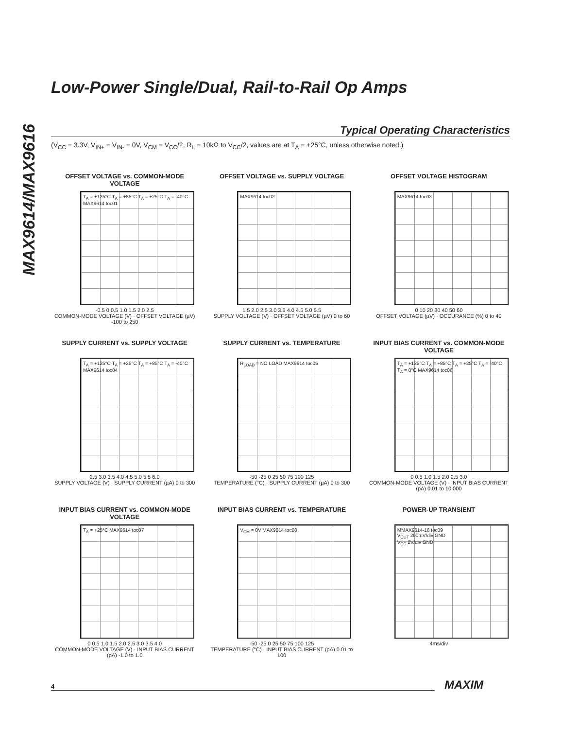MAX9614/MAX9616
Low-Power Single/Dual, Rail-to-Rail Op Amps
Typical Operating Characteristics
(V<sub>CC</sub> = 3.3V, V<sub>IN+</sub> = V<sub>IN-</sub> = 0V, V<sub>CM</sub> = V<sub>CC</sub>/2, R<sub>L</sub> = 10kΩ to V<sub>CC</sub>/2, values are at T<sub>A</sub> = +25°C, unless otherwise noted.)
OFFSET VOLTAGE vs. COMMON-MODE VOLTAGE
T<sub>A</sub> = +125°C T<sub>A</sub> = +85°C T<sub>A</sub> = +25°C T<sub>A</sub> = -40°C MAX9614 toc01
-0.5 0 0.5 1.0 1.5 2.0 2.5
COMMON-MODE VOLTAGE (V) · OFFSET VOLTAGE (µV) -100 to 250
OFFSET VOLTAGE vs. SUPPLY VOLTAGE
MAX9614 toc02
1.5 2.0 2.5 3.0 3.5 4.0 4.5 5.0 5.5
SUPPLY VOLTAGE (V) · OFFSET VOLTAGE (µV) 0 to 60
OFFSET VOLTAGE HISTOGRAM
MAX9614 toc03
0 10 20 30 40 50 60
OFFSET VOLTAGE (µV) · OCCURANCE (%) 0 to 40
SUPPLY CURRENT vs. SUPPLY VOLTAGE
T<sub>A</sub> = +125°C T<sub>A</sub> = +25°C T<sub>A</sub> = +85°C T<sub>A</sub> = -40°C MAX9614 toc04
2.5 3.0 3.5 4.0 4.5 5.0 5.5 6.0
SUPPLY VOLTAGE (V) · SUPPLY CURRENT (µA) 0 to 300
SUPPLY CURRENT vs. TEMPERATURE
R<sub>LOAD</sub> = NO LOAD MAX9614 toc05
-50 -25 0 25 50 75 100 125
TEMPERATURE (°C) · SUPPLY CURRENT (µA) 0 to 300
INPUT BIAS CURRENT vs. COMMON-MODE VOLTAGE
T<sub>A</sub> = +125°C T<sub>A</sub> = +85°C T<sub>A</sub> = +25°C T<sub>A</sub> = -40°C T<sub>A</sub> = 0°C MAX9614 toc06
0 0.5 1.0 1.5 2.0 2.5 3.0
COMMON-MODE VOLTAGE (V) · INPUT BIAS CURRENT (pA) 0.01 to 10,000
INPUT BIAS CURRENT vs. COMMON-MODE VOLTAGE
T<sub>A</sub> = +25°C MAX9614 toc07
0 0.5 1.0 1.5 2.0 2.5 3.0 3.5 4.0
COMMON-MODE VOLTAGE (V) · INPUT BIAS CURRENT (pA) -1.0 to 1.0
INPUT BIAS CURRENT vs. TEMPERATURE
V<sub>CM</sub> = 0V MAX9614 toc08
-50 -25 0 25 50 75 100 125
TEMPERATURE (°C) · INPUT BIAS CURRENT (pA) 0.01 to 100
POWER-UP TRANSIENT
MMAX9614-16 toc09
V<sub>OUT</sub> 200mV/div GND
V<sub>CC</sub> 2V/div GND
4ms/div
4 MAXIM